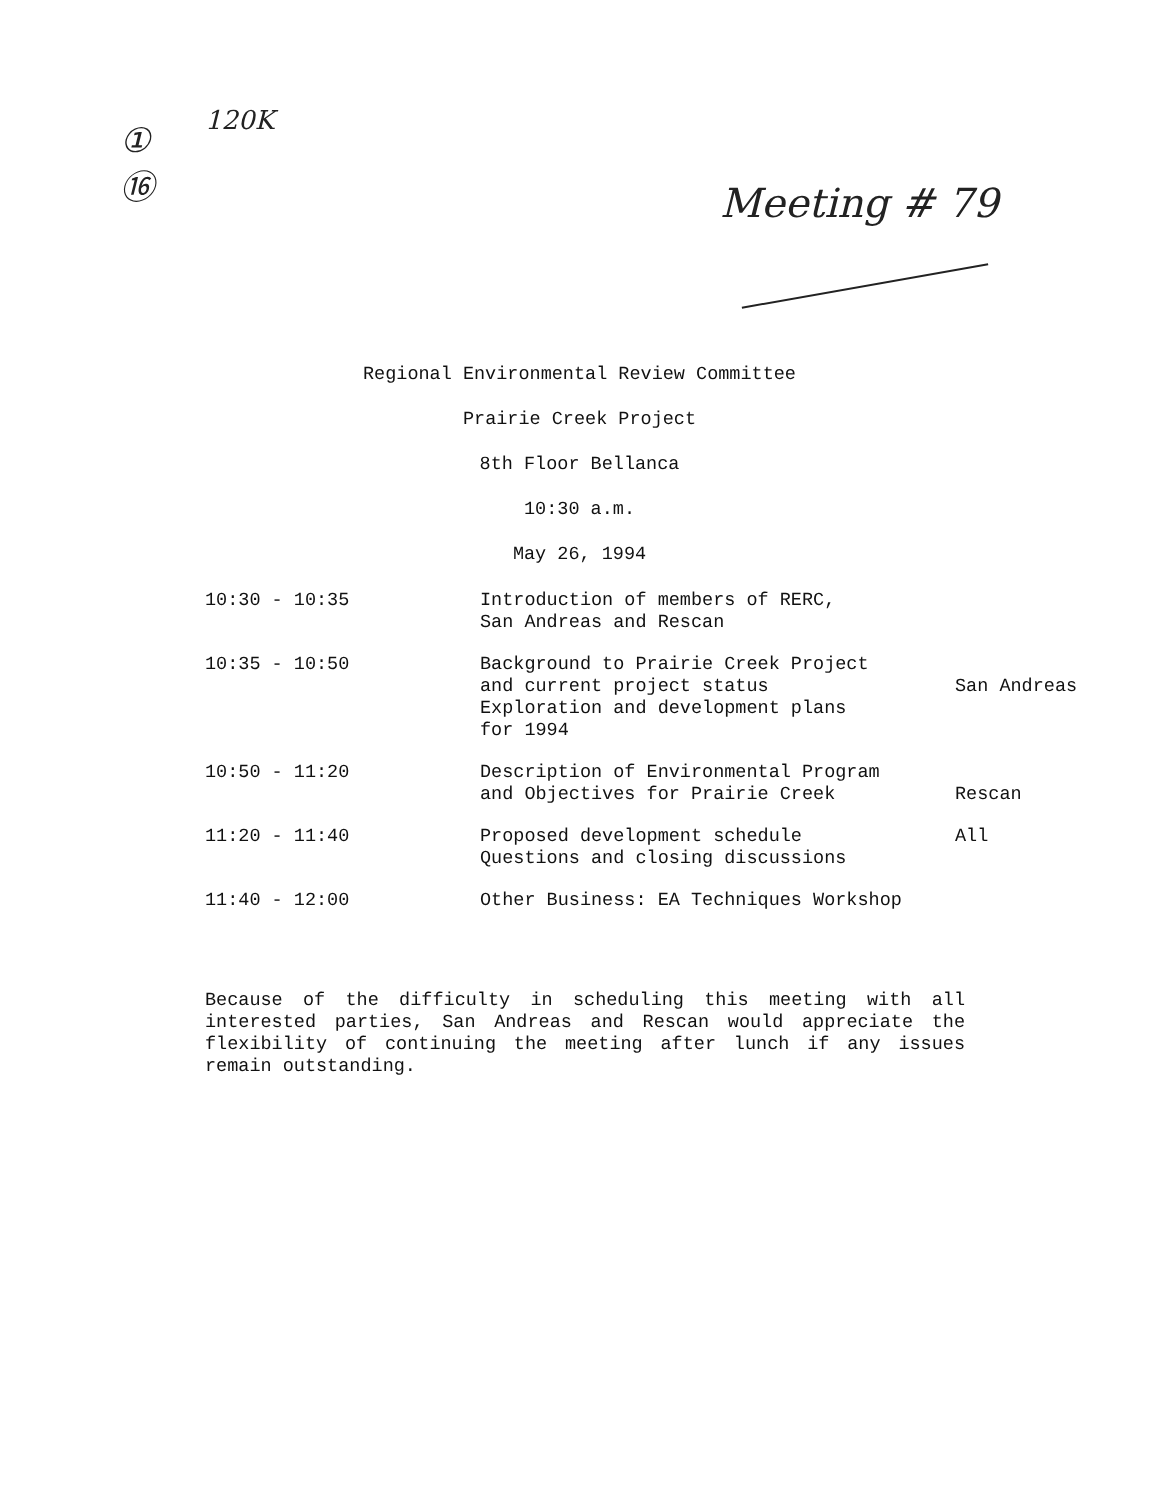①
⑯
120K
Meeting # 79
Regional Environmental Review Committee
Prairie Creek Project
8th Floor Bellanca
10:30 a.m.
May 26, 1994
| 10:30 - 10:35 | Introduction of members of RERC, San Andreas and Rescan | |
| 10:35 - 10:50 | Background to Prairie Creek Project and current project status Exploration and development plans for 1994 | San Andreas |
| 10:50 - 11:20 | Description of Environmental Program and Objectives for Prairie Creek | Rescan |
| 11:20 - 11:40 | Proposed development schedule Questions and closing discussions | All |
| 11:40 - 12:00 | Other Business: EA Techniques Workshop | |
Because of the difficulty in scheduling this meeting with all interested parties, San Andreas and Rescan would appreciate the flexibility of continuing the meeting after lunch if any issues remain outstanding.